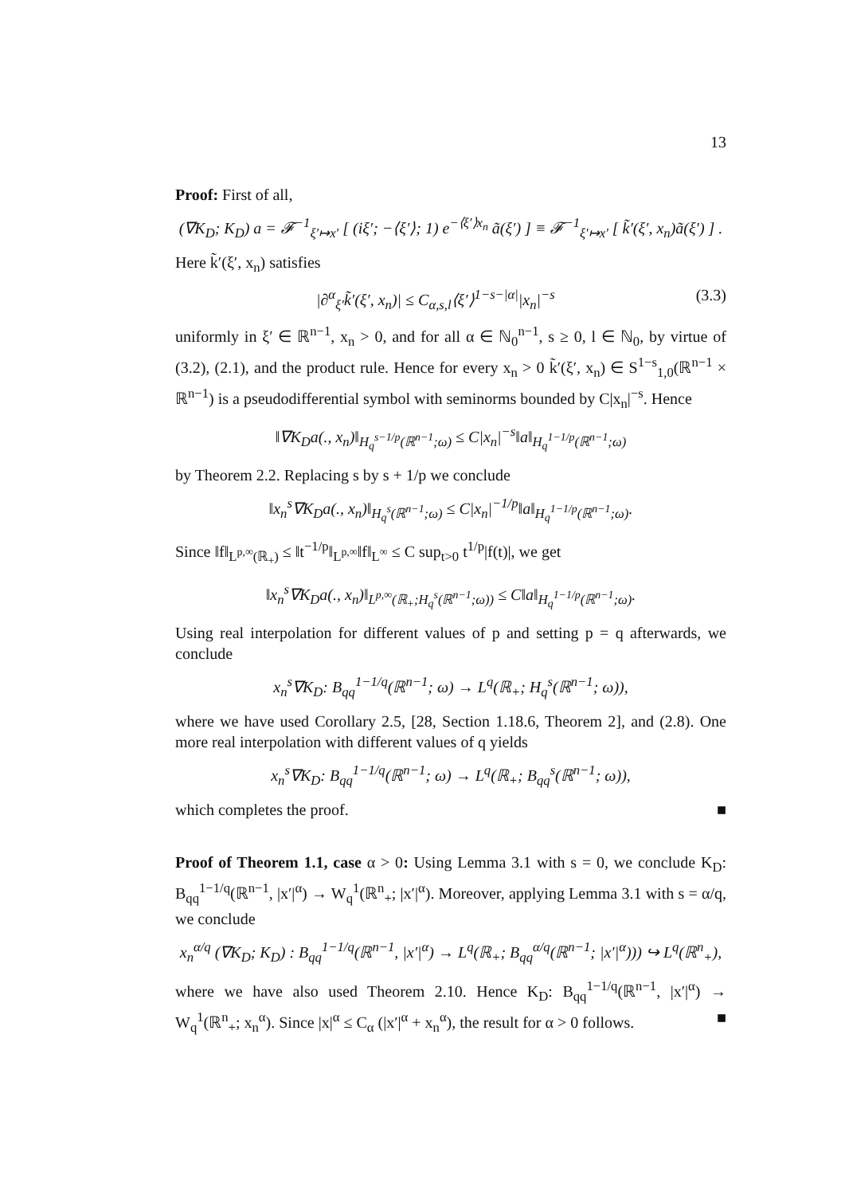13
Proof: First of all,
(∇K<sub>D</sub>; K<sub>D</sub>) a = 𝓕<sup>−1</sup><sub>ξ′↦x′</sub> [ (iξ′; −⟨ξ′⟩; 1) e<sup>−⟨ξ′⟩x<sub>n</sub></sup> ã(ξ′) ] ≡ 𝓕<sup>−1</sup><sub>ξ′↦x′</sub> [ k̃′(ξ′, x<sub>n</sub>)ã(ξ′) ] .
Here k̃′(ξ′, x<sub>n</sub>) satisfies
|∂<sup>α</sup><sub>ξ′</sub>k̃′(ξ′, x<sub>n</sub>)| ≤ C<sub>α,s,l</sub>⟨ξ′⟩<sup>1−s−|α|</sup>|x<sub>n</sub>|<sup>−s</sup> (3.3)
uniformly in ξ′ ∈ ℝ<sup>n−1</sup>, x<sub>n</sub> > 0, and for all α ∈ ℕ<sub>0</sub><sup>n−1</sup>, s ≥ 0, l ∈ ℕ<sub>0</sub>, by virtue of (3.2), (2.1), and the product rule. Hence for every x<sub>n</sub> > 0 k̃′(ξ′, x<sub>n</sub>) ∈ S<sup>1−s</sup><sub>1,0</sub>(ℝ<sup>n−1</sup> × ℝ<sup>n−1</sup>) is a pseudodifferential symbol with seminorms bounded by C|x<sub>n</sub>|<sup>−s</sup>. Hence
‖∇K<sub>D</sub>a(., x<sub>n</sub>)‖<sub>H<sub>q</sub><sup>s−1/p</sup>(ℝ<sup>n−1</sup>;ω)</sub> ≤ C|x<sub>n</sub>|<sup>−s</sup>‖a‖<sub>H<sub>q</sub><sup>1−1/p</sup>(ℝ<sup>n−1</sup>;ω)</sub>
by Theorem 2.2. Replacing s by s + 1/p we conclude
‖x<sub>n</sub><sup>s</sup>∇K<sub>D</sub>a(., x<sub>n</sub>)‖<sub>H<sub>q</sub><sup>s</sup>(ℝ<sup>n−1</sup>;ω)</sub> ≤ C|x<sub>n</sub>|<sup>−1/p</sup>‖a‖<sub>H<sub>q</sub><sup>1−1/p</sup>(ℝ<sup>n−1</sup>;ω)</sub>.
Since ‖f‖<sub>L<sup>p,∞</sup>(ℝ<sub>+</sub>)</sub> ≤ ‖t<sup>−1/p</sup>‖<sub>L<sup>p,∞</sup></sub>‖f‖<sub>L<sup>∞</sup></sub> ≤ C sup<sub>t>0</sub> t<sup>1/p</sup>|f(t)|, we get
‖x<sub>n</sub><sup>s</sup>∇K<sub>D</sub>a(., x<sub>n</sub>)‖<sub>L<sup>p,∞</sup>(ℝ<sub>+</sub>;H<sub>q</sub><sup>s</sup>(ℝ<sup>n−1</sup>;ω))</sub> ≤ C‖a‖<sub>H<sub>q</sub><sup>1−1/p</sup>(ℝ<sup>n−1</sup>;ω)</sub>.
Using real interpolation for different values of p and setting p = q afterwards, we conclude
x<sub>n</sub><sup>s</sup>∇K<sub>D</sub>: B<sub>qq</sub><sup>1−1/q</sup>(ℝ<sup>n−1</sup>; ω) → L<sup>q</sup>(ℝ<sub>+</sub>; H<sub>q</sub><sup>s</sup>(ℝ<sup>n−1</sup>; ω)),
where we have used Corollary 2.5, [28, Section 1.18.6, Theorem 2], and (2.8). One more real interpolation with different values of q yields
x<sub>n</sub><sup>s</sup>∇K<sub>D</sub>: B<sub>qq</sub><sup>1−1/q</sup>(ℝ<sup>n−1</sup>; ω) → L<sup>q</sup>(ℝ<sub>+</sub>; B<sub>qq</sub><sup>s</sup>(ℝ<sup>n−1</sup>; ω)),
which completes the proof. ■
Proof of Theorem 1.1, case α > 0: Using Lemma 3.1 with s = 0, we conclude K<sub>D</sub>: B<sub>qq</sub><sup>1−1/q</sup>(ℝ<sup>n−1</sup>, |x′|<sup>α</sup>) → W<sub>q</sub><sup>1</sup>(ℝ<sup>n</sup><sub>+</sub>; |x′|<sup>α</sup>). Moreover, applying Lemma 3.1 with s = α/q, we conclude
x<sub>n</sub><sup>α/q</sup> (∇K<sub>D</sub>; K<sub>D</sub>) : B<sub>qq</sub><sup>1−1/q</sup>(ℝ<sup>n−1</sup>, |x′|<sup>α</sup>) → L<sup>q</sup>(ℝ<sub>+</sub>; B<sub>qq</sub><sup>α/q</sup>(ℝ<sup>n−1</sup>; |x′|<sup>α</sup>))) ↪ L<sup>q</sup>(ℝ<sup>n</sup><sub>+</sub>),
where we have also used Theorem 2.10. Hence K<sub>D</sub>: B<sub>qq</sub><sup>1−1/q</sup>(ℝ<sup>n−1</sup>, |x′|<sup>α</sup>) → W<sub>q</sub><sup>1</sup>(ℝ<sup>n</sup><sub>+</sub>; x<sub>n</sub><sup>α</sup>). Since |x|<sup>α</sup> ≤ C<sub>α</sub> (|x′|<sup>α</sup> + x<sub>n</sub><sup>α</sup>), the result for α > 0 follows. ■